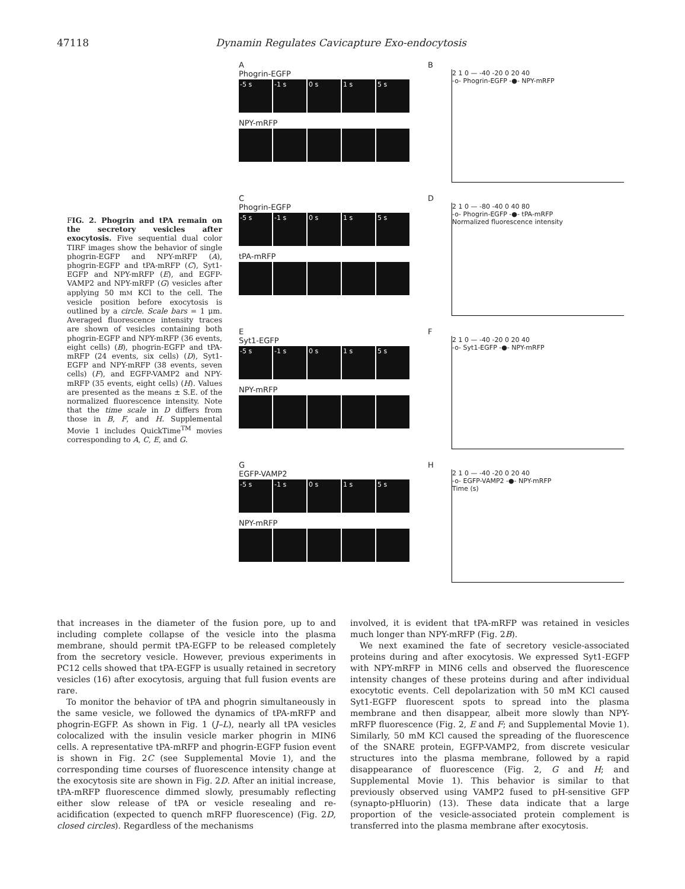47118 Dynamin Regulates Cavicapture Exo-endocytosis
FIG. 2. Phogrin and tPA remain on the secretory vesicles after exocytosis. Five sequential dual color TIRF images show the behavior of single phogrin-EGFP and NPY-mRFP (A), phogrin-EGFP and tPA-mRFP (C), Syt1-EGFP and NPY-mRFP (E), and EGFP-VAMP2 and NPY-mRFP (G) vesicles after applying 50 mM KCl to the cell. The vesicle position before exocytosis is outlined by a circle. Scale bars = 1 μm. Averaged fluorescence intensity traces are shown of vesicles containing both phogrin-EGFP and NPY-mRFP (36 events, eight cells) (B), phogrin-EGFP and tPA-mRFP (24 events, six cells) (D), Syt1-EGFP and NPY-mRFP (38 events, seven cells) (F), and EGFP-VAMP2 and NPY-mRFP (35 events, eight cells) (H). Values are presented as the means ± S.E. of the normalized fluorescence intensity. Note that the time scale in D differs from those in B, F, and H. Supplemental Movie 1 includes QuickTime<sup>TM</sup> movies corresponding to A, C, E, and G.
A
Phogrin-EGFP
-5 s -1 s 0 s 1 s 5 s
NPY-mRFP
B
2 1 0 — -40 -20 0 20 40
-o- Phogrin-EGFP -●- NPY-mRFP
C
Phogrin-EGFP
-5 s -1 s 0 s 1 s 5 s
tPA-mRFP
D
2 1 0 — -80 -40 0 40 80
-o- Phogrin-EGFP -●- tPA-mRFP
Normalized fluorescence intensity
E
Syt1-EGFP
-5 s -1 s 0 s 1 s 5 s
NPY-mRFP
F
2 1 0 — -40 -20 0 20 40
-o- Syt1-EGFP -●- NPY-mRFP
G
EGFP-VAMP2
-5 s -1 s 0 s 1 s 5 s
NPY-mRFP
H
2 1 0 — -40 -20 0 20 40
-o- EGFP-VAMP2 -●- NPY-mRFP
Time (s)
that increases in the diameter of the fusion pore, up to and including complete collapse of the vesicle into the plasma membrane, should permit tPA-EGFP to be released completely from the secretory vesicle. However, previous experiments in PC12 cells showed that tPA-EGFP is usually retained in secretory vesicles (16) after exocytosis, arguing that full fusion events are rare.
To monitor the behavior of tPA and phogrin simultaneously in the same vesicle, we followed the dynamics of tPA-mRFP and phogrin-EGFP. As shown in Fig. 1 (J–L), nearly all tPA vesicles colocalized with the insulin vesicle marker phogrin in MIN6 cells. A representative tPA-mRFP and phogrin-EGFP fusion event is shown in Fig. 2C (see Supplemental Movie 1), and the corresponding time courses of fluorescence intensity change at the exocytosis site are shown in Fig. 2D. After an initial increase, tPA-mRFP fluorescence dimmed slowly, presumably reflecting either slow release of tPA or vesicle resealing and re-acidification (expected to quench mRFP fluorescence) (Fig. 2D, closed circles). Regardless of the mechanisms
involved, it is evident that tPA-mRFP was retained in vesicles much longer than NPY-mRFP (Fig. 2B).
We next examined the fate of secretory vesicle-associated proteins during and after exocytosis. We expressed Syt1-EGFP with NPY-mRFP in MIN6 cells and observed the fluorescence intensity changes of these proteins during and after individual exocytotic events. Cell depolarization with 50 mM KCl caused Syt1-EGFP fluorescent spots to spread into the plasma membrane and then disappear, albeit more slowly than NPY-mRFP fluorescence (Fig. 2, E and F; and Supplemental Movie 1). Similarly, 50 mM KCl caused the spreading of the fluorescence of the SNARE protein, EGFP-VAMP2, from discrete vesicular structures into the plasma membrane, followed by a rapid disappearance of fluorescence (Fig. 2, G and H; and Supplemental Movie 1). This behavior is similar to that previously observed using VAMP2 fused to pH-sensitive GFP (synapto-pHluorin) (13). These data indicate that a large proportion of the vesicle-associated protein complement is transferred into the plasma membrane after exocytosis.